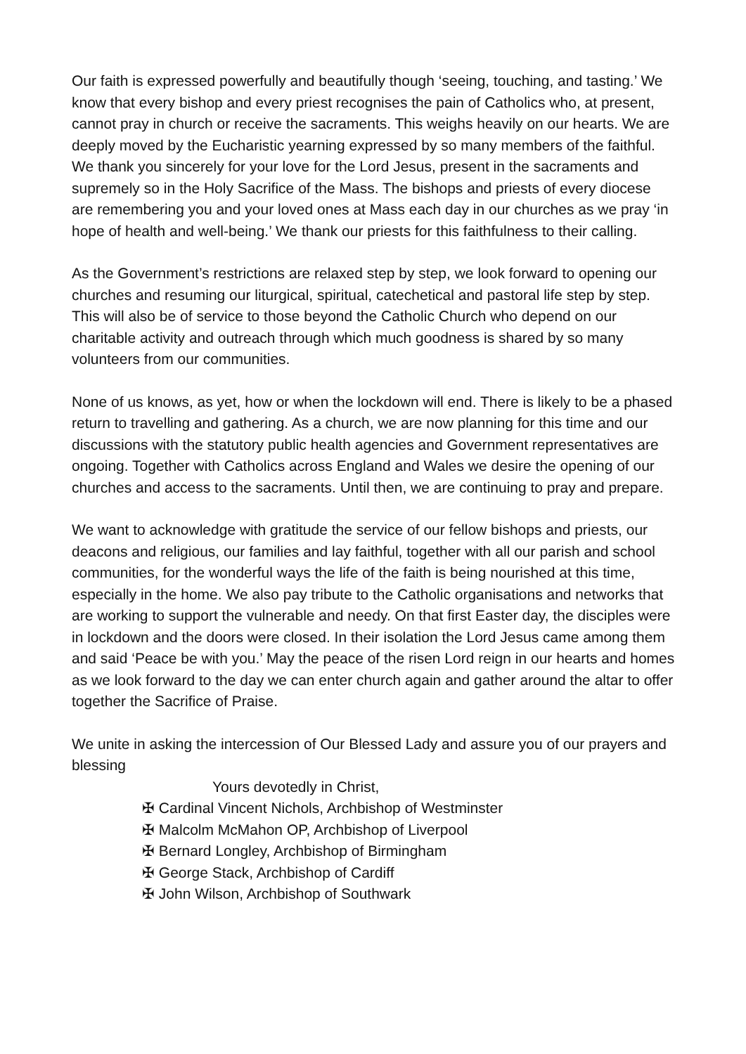Our faith is expressed powerfully and beautifully though ‘seeing, touching, and tasting.’ We know that every bishop and every priest recognises the pain of Catholics who, at present, cannot pray in church or receive the sacraments. This weighs heavily on our hearts. We are deeply moved by the Eucharistic yearning expressed by so many members of the faithful. We thank you sincerely for your love for the Lord Jesus, present in the sacraments and supremely so in the Holy Sacrifice of the Mass. The bishops and priests of every diocese are remembering you and your loved ones at Mass each day in our churches as we pray ‘in hope of health and well-being.’ We thank our priests for this faithfulness to their calling.
As the Government’s restrictions are relaxed step by step, we look forward to opening our churches and resuming our liturgical, spiritual, catechetical and pastoral life step by step. This will also be of service to those beyond the Catholic Church who depend on our charitable activity and outreach through which much goodness is shared by so many volunteers from our communities.
None of us knows, as yet, how or when the lockdown will end. There is likely to be a phased return to travelling and gathering. As a church, we are now planning for this time and our discussions with the statutory public health agencies and Government representatives are ongoing. Together with Catholics across England and Wales we desire the opening of our churches and access to the sacraments. Until then, we are continuing to pray and prepare.
We want to acknowledge with gratitude the service of our fellow bishops and priests, our deacons and religious, our families and lay faithful, together with all our parish and school communities, for the wonderful ways the life of the faith is being nourished at this time, especially in the home. We also pay tribute to the Catholic organisations and networks that are working to support the vulnerable and needy. On that first Easter day, the disciples were in lockdown and the doors were closed. In their isolation the Lord Jesus came among them and said ‘Peace be with you.’ May the peace of the risen Lord reign in our hearts and homes as we look forward to the day we can enter church again and gather around the altar to offer together the Sacrifice of Praise.
We unite in asking the intercession of Our Blessed Lady and assure you of our prayers and blessing
Yours devotedly in Christ,
✠ Cardinal Vincent Nichols, Archbishop of Westminster
✠ Malcolm McMahon OP, Archbishop of Liverpool
✠ Bernard Longley, Archbishop of Birmingham
✠ George Stack, Archbishop of Cardiff
✠ John Wilson, Archbishop of Southwark